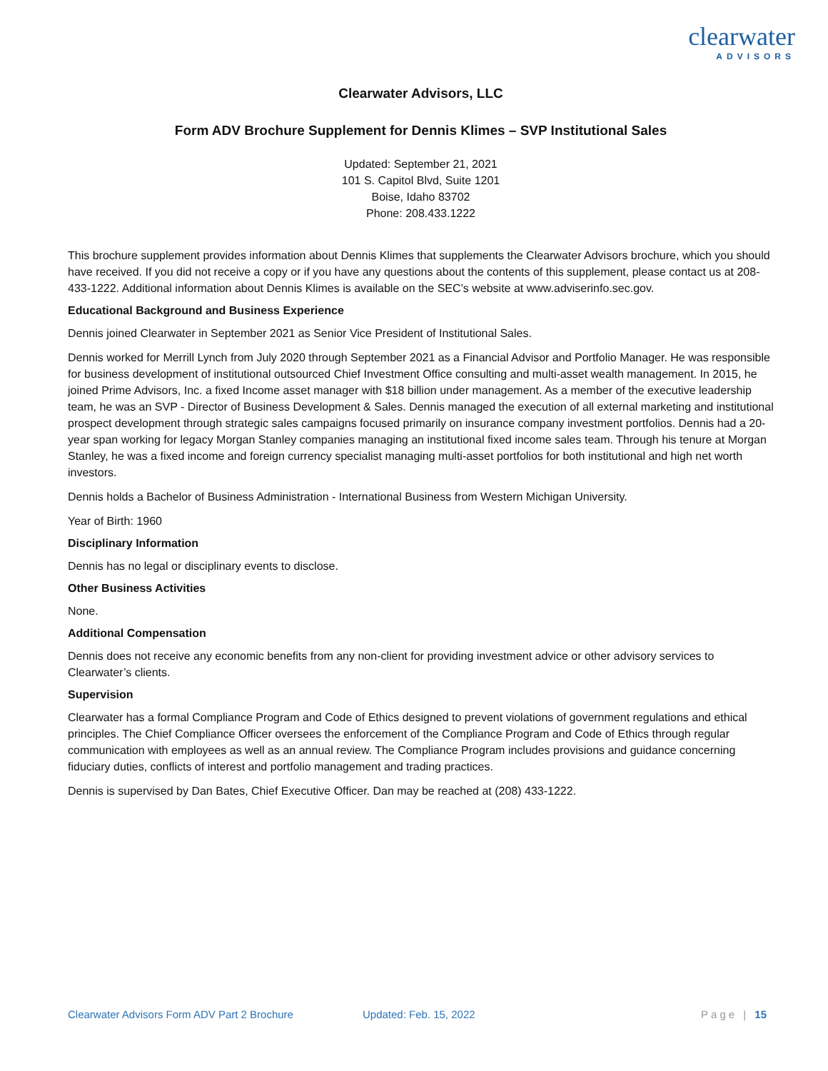clearwater
ADVISORS
Clearwater Advisors, LLC
Form ADV Brochure Supplement for Dennis Klimes – SVP Institutional Sales
Updated: September 21, 2021
101 S. Capitol Blvd, Suite 1201
Boise, Idaho 83702
Phone: 208.433.1222
This brochure supplement provides information about Dennis Klimes that supplements the Clearwater Advisors brochure, which you should have received. If you did not receive a copy or if you have any questions about the contents of this supplement, please contact us at 208-433-1222. Additional information about Dennis Klimes is available on the SEC’s website at www.adviserinfo.sec.gov.
Educational Background and Business Experience
Dennis joined Clearwater in September 2021 as Senior Vice President of Institutional Sales.
Dennis worked for Merrill Lynch from July 2020 through September 2021 as a Financial Advisor and Portfolio Manager. He was responsible for business development of institutional outsourced Chief Investment Office consulting and multi-asset wealth management. In 2015, he joined Prime Advisors, Inc. a fixed Income asset manager with $18 billion under management. As a member of the executive leadership team, he was an SVP - Director of Business Development & Sales. Dennis managed the execution of all external marketing and institutional prospect development through strategic sales campaigns focused primarily on insurance company investment portfolios. Dennis had a 20- year span working for legacy Morgan Stanley companies managing an institutional fixed income sales team. Through his tenure at Morgan Stanley, he was a fixed income and foreign currency specialist managing multi-asset portfolios for both institutional and high net worth investors.
Dennis holds a Bachelor of Business Administration - International Business from Western Michigan University.
Year of Birth: 1960
Disciplinary Information
Dennis has no legal or disciplinary events to disclose.
Other Business Activities
None.
Additional Compensation
Dennis does not receive any economic benefits from any non-client for providing investment advice or other advisory services to Clearwater’s clients.
Supervision
Clearwater has a formal Compliance Program and Code of Ethics designed to prevent violations of government regulations and ethical principles. The Chief Compliance Officer oversees the enforcement of the Compliance Program and Code of Ethics through regular communication with employees as well as an annual review. The Compliance Program includes provisions and guidance concerning fiduciary duties, conflicts of interest and portfolio management and trading practices.
Dennis is supervised by Dan Bates, Chief Executive Officer. Dan may be reached at (208) 433-1222.
Clearwater Advisors Form ADV Part 2 Brochure Updated: Feb. 15, 2022 Page | 15